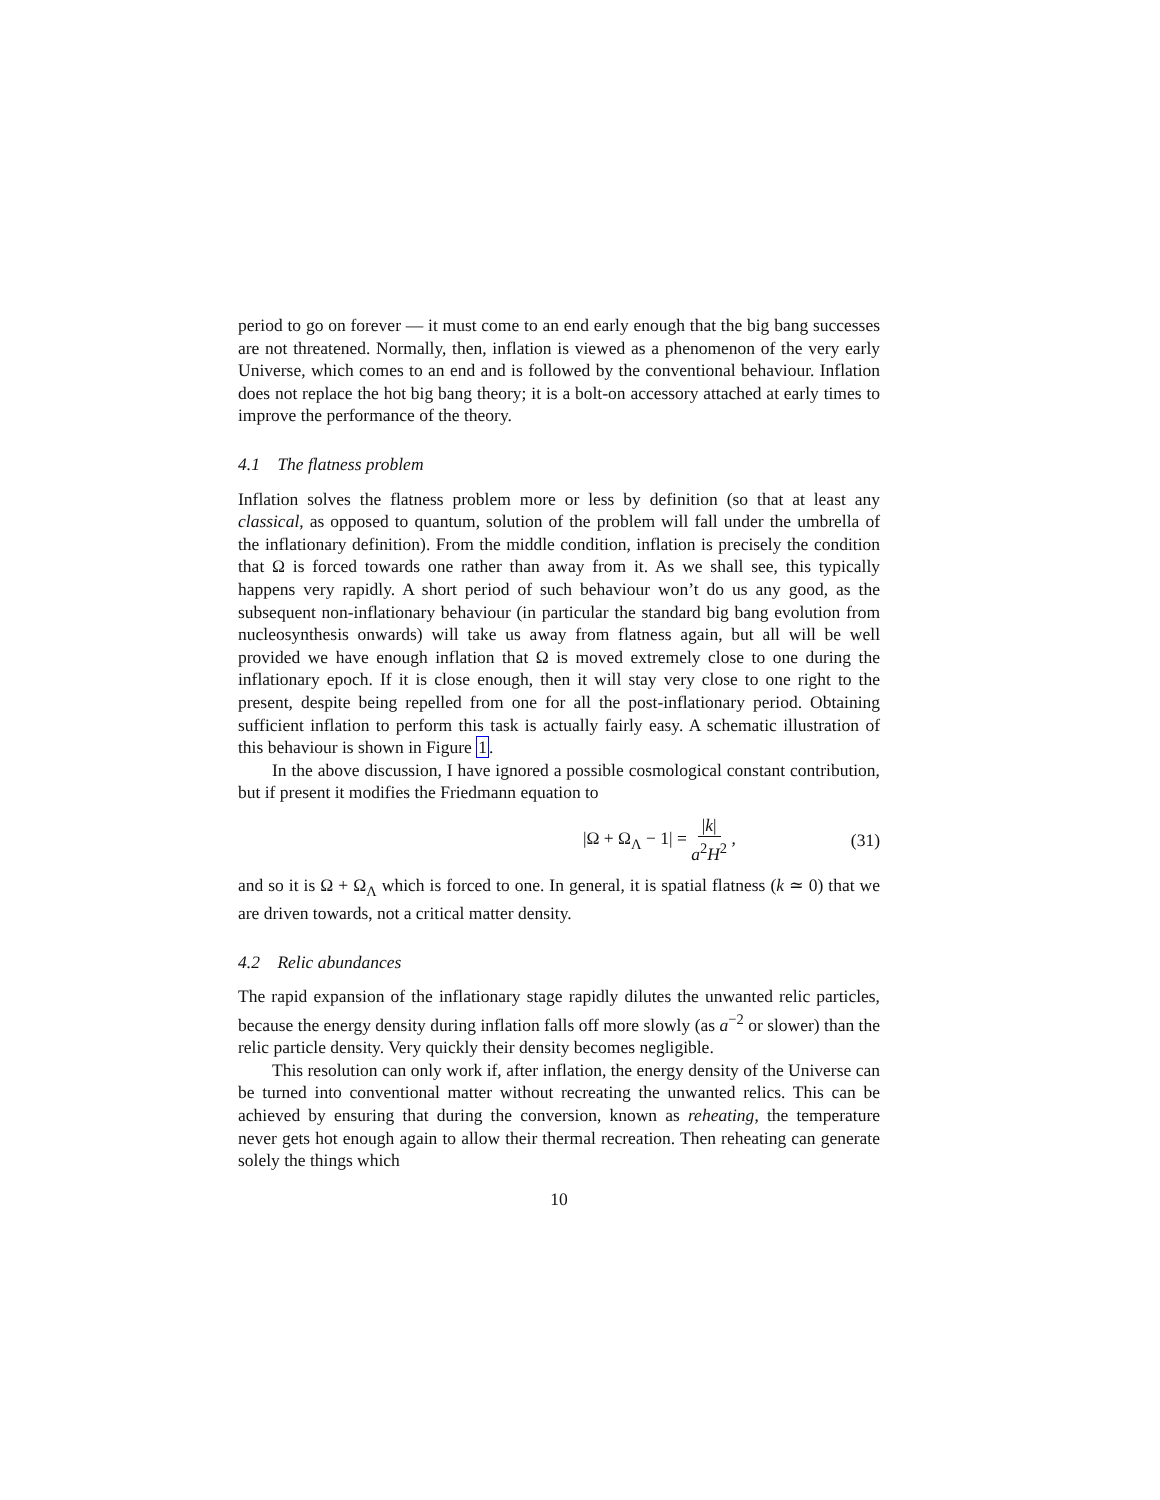period to go on forever — it must come to an end early enough that the big bang successes are not threatened. Normally, then, inflation is viewed as a phenomenon of the very early Universe, which comes to an end and is followed by the conventional behaviour. Inflation does not replace the hot big bang theory; it is a bolt-on accessory attached at early times to improve the performance of the theory.
4.1 The flatness problem
Inflation solves the flatness problem more or less by definition (so that at least any classical, as opposed to quantum, solution of the problem will fall under the umbrella of the inflationary definition). From the middle condition, inflation is precisely the condition that Ω is forced towards one rather than away from it. As we shall see, this typically happens very rapidly. A short period of such behaviour won’t do us any good, as the subsequent non-inflationary behaviour (in particular the standard big bang evolution from nucleosynthesis onwards) will take us away from flatness again, but all will be well provided we have enough inflation that Ω is moved extremely close to one during the inflationary epoch. If it is close enough, then it will stay very close to one right to the present, despite being repelled from one for all the post-inflationary period. Obtaining sufficient inflation to perform this task is actually fairly easy. A schematic illustration of this behaviour is shown in Figure 1.
In the above discussion, I have ignored a possible cosmological constant contribution, but if present it modifies the Friedmann equation to
|Ω + Ω<sub>Λ</sub> − 1| = |k| a<sup>2</sup>H<sup>2</sup> , (31)
and so it is Ω + Ω<sub>Λ</sub> which is forced to one. In general, it is spatial flatness (k ≃ 0) that we are driven towards, not a critical matter density.
4.2 Relic abundances
The rapid expansion of the inflationary stage rapidly dilutes the unwanted relic particles, because the energy density during inflation falls off more slowly (as a<sup>−2</sup> or slower) than the relic particle density. Very quickly their density becomes negligible.
This resolution can only work if, after inflation, the energy density of the Universe can be turned into conventional matter without recreating the unwanted relics. This can be achieved by ensuring that during the conversion, known as reheating, the temperature never gets hot enough again to allow their thermal recreation. Then reheating can generate solely the things which
10